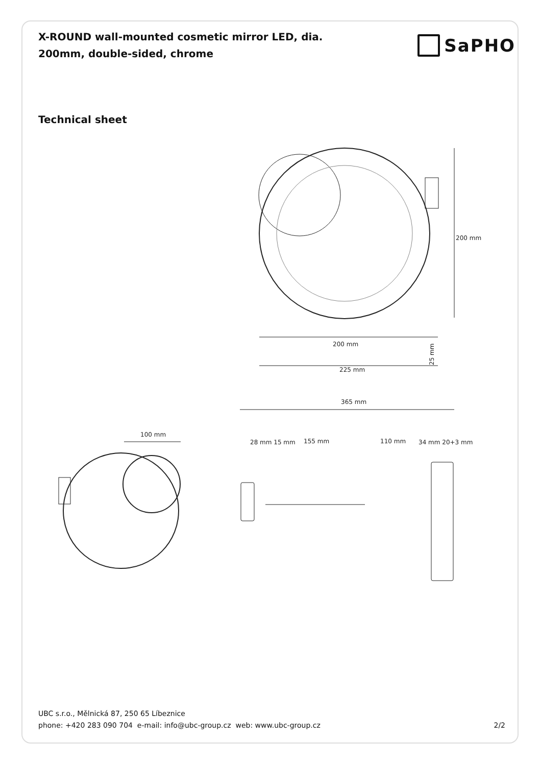X-ROUND wall-mounted cosmetic mirror LED, dia. 200mm, double-sided, chrome
SaPHO
Technical sheet
200 mm
200 mm
25 mm
225 mm
100 mm
365 mm
155 mm
110 mm
28 mm 15 mm
34 mm 20+3 mm
UBC s.r.o., Mělnická 87, 250 65 Líbeznice
phone: +420 283 090 704 e-mail: info@ubc-group.cz web: www.ubc-group.cz 2/2